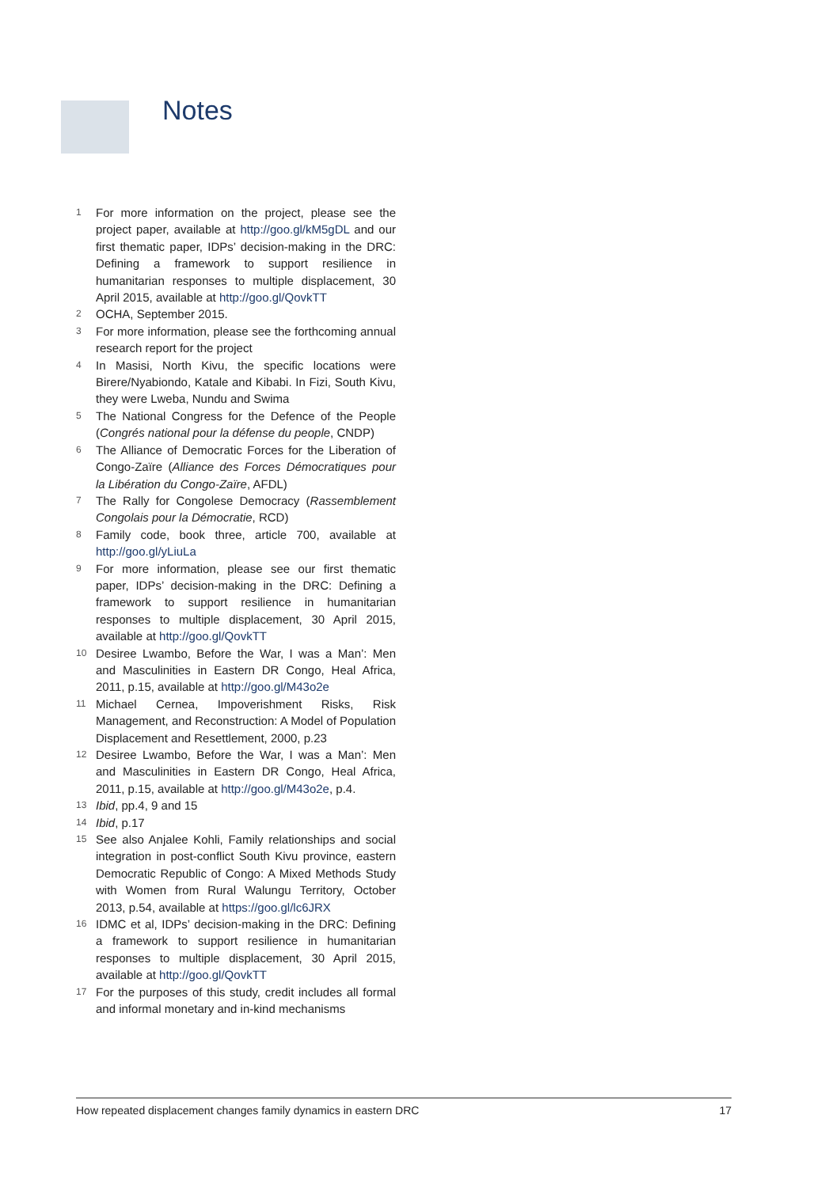Notes
1 For more information on the project, please see the project paper, available at http://goo.gl/kM5gDL and our first thematic paper, IDPs’ decision-making in the DRC: Defining a framework to support resilience in humanitarian responses to multiple displacement, 30 April 2015, available at http://goo.gl/QovkTT
2 OCHA, September 2015.
3 For more information, please see the forthcoming annual research report for the project
4 In Masisi, North Kivu, the specific locations were Birere/Nyabiondo, Katale and Kibabi. In Fizi, South Kivu, they were Lweba, Nundu and Swima
5 The National Congress for the Defence of the People (Congrés national pour la défense du people, CNDP)
6 The Alliance of Democratic Forces for the Liberation of Congo-Zaïre (Alliance des Forces Démocratiques pour la Libération du Congo-Zaïre, AFDL)
7 The Rally for Congolese Democracy (Rassemblement Congolais pour la Démocratie, RCD)
8 Family code, book three, article 700, available at http://goo.gl/yLiuLa
9 For more information, please see our first thematic paper, IDPs’ decision-making in the DRC: Defining a framework to support resilience in humanitarian responses to multiple displacement, 30 April 2015, available at http://goo.gl/QovkTT
10 Desiree Lwambo, Before the War, I was a Man’: Men and Masculinities in Eastern DR Congo, Heal Africa, 2011, p.15, available at http://goo.gl/M43o2e
11 Michael Cernea, Impoverishment Risks, Risk Management, and Reconstruction: A Model of Population Displacement and Resettlement, 2000, p.23
12 Desiree Lwambo, Before the War, I was a Man’: Men and Masculinities in Eastern DR Congo, Heal Africa, 2011, p.15, available at http://goo.gl/M43o2e, p.4.
13 Ibid, pp.4, 9 and 15
14 Ibid, p.17
15 See also Anjalee Kohli, Family relationships and social integration in post-conflict South Kivu province, eastern Democratic Republic of Congo: A Mixed Methods Study with Women from Rural Walungu Territory, October 2013, p.54, available at https://goo.gl/lc6JRX
16 IDMC et al, IDPs’ decision-making in the DRC: Defining a framework to support resilience in humanitarian responses to multiple displacement, 30 April 2015, available at http://goo.gl/QovkTT
17 For the purposes of this study, credit includes all formal and informal monetary and in-kind mechanisms
How repeated displacement changes family dynamics in eastern DRC 17